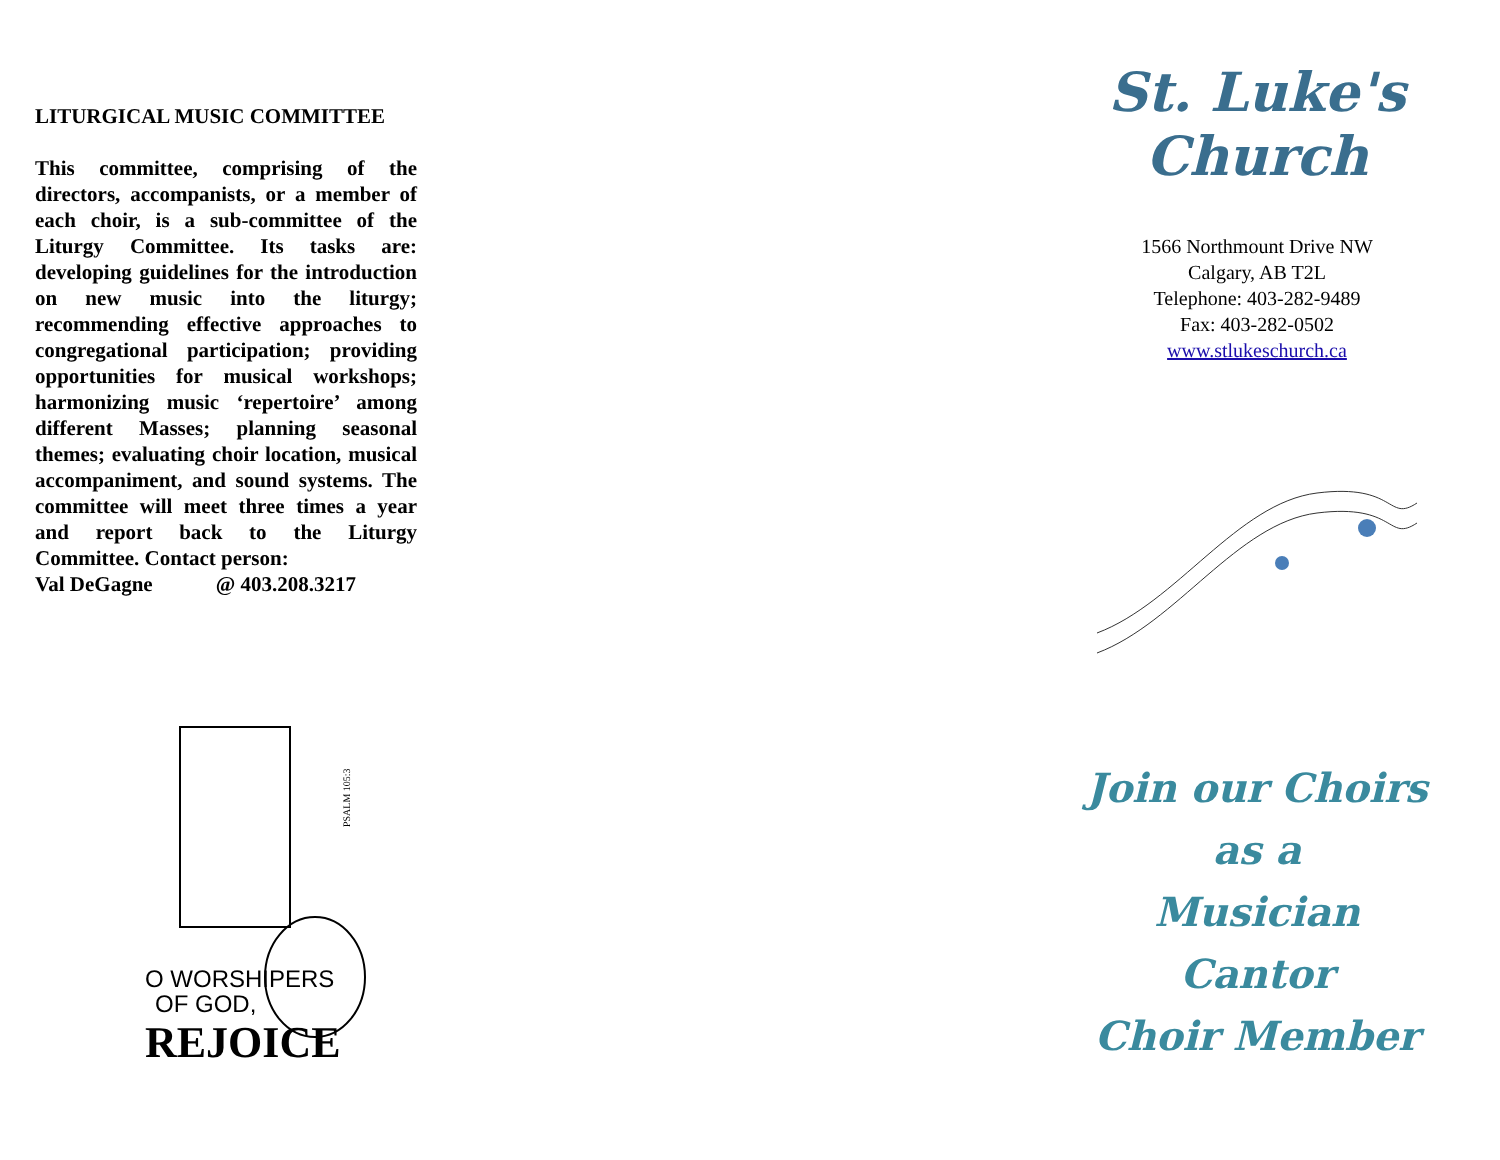LITURGICAL MUSIC COMMITTEE
This committee, comprising of the directors, accompanists, or a member of each choir, is a sub-committee of the Liturgy Committee. Its tasks are: developing guidelines for the introduction on new music into the liturgy; recommending effective approaches to congregational participation; providing opportunities for musical workshops; harmonizing music ‘repertoire’ among different Masses; planning seasonal themes; evaluating choir location, musical accompaniment, and sound systems. The committee will meet three times a year and report back to the Liturgy Committee. Contact person:
Val DeGagne @ 403.208.3217
O WORSHIPERS
OF GOD,
REJOICE
PSALM 105:3
St. Luke's Church
1566 Northmount Drive NW
Calgary, AB T2L
Telephone: 403-282-9489
Fax: 403-282-0502
www.stlukeschurch.ca
Join our Choirs
as a
Musician
Cantor
Choir Member